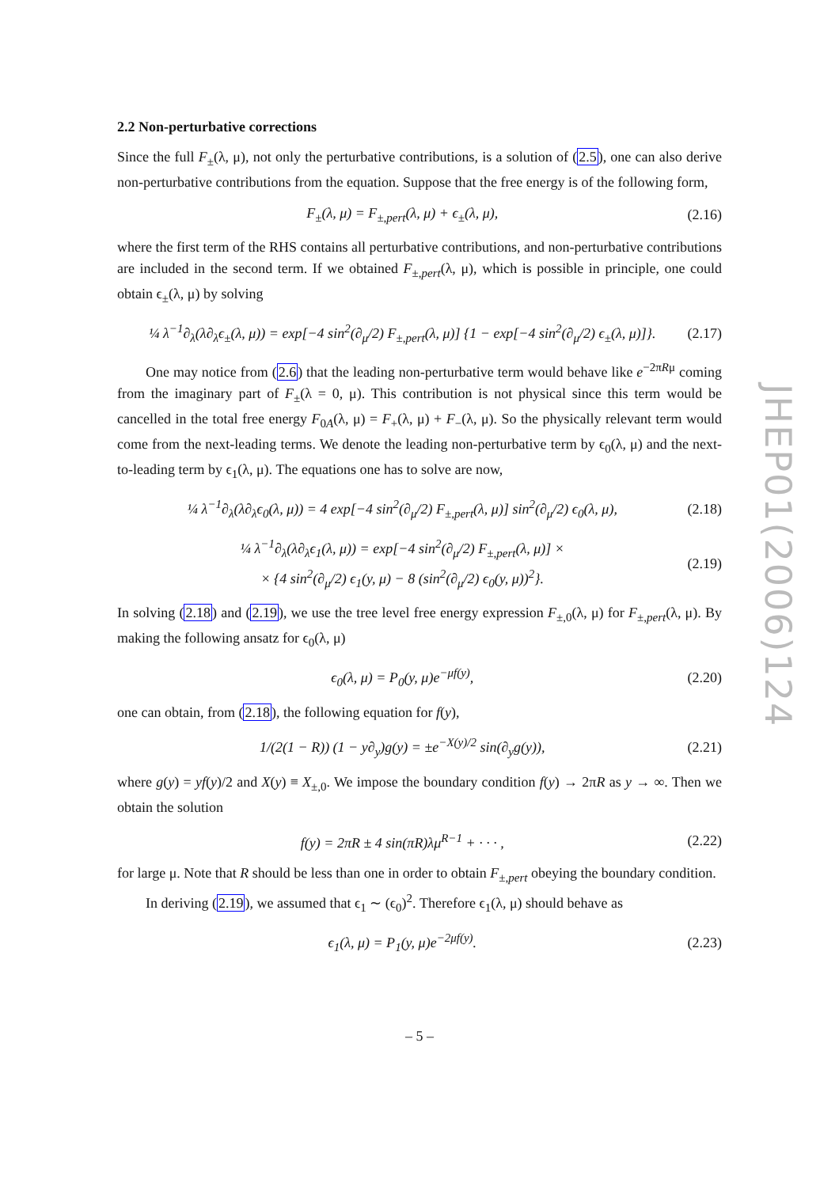JHEP01(2006)124
2.2 Non-perturbative corrections
Since the full F<sub>±</sub>(λ, μ), not only the perturbative contributions, is a solution of (2.5), one can also derive non-perturbative contributions from the equation. Suppose that the free energy is of the following form,
F<sub>±</sub>(λ, μ) = F<sub>±,pert</sub>(λ, μ) + ϵ<sub>±</sub>(λ, μ), (2.16)
where the first term of the RHS contains all perturbative contributions, and non-perturbative contributions are included in the second term. If we obtained F<sub>±,pert</sub>(λ, μ), which is possible in principle, one could obtain ϵ<sub>±</sub>(λ, μ) by solving
¼ λ<sup>−1</sup>∂<sub>λ</sub>(λ∂<sub>λ</sub>ϵ<sub>±</sub>(λ, μ)) = exp[−4 sin<sup>2</sup>(∂<sub>μ</sub>/2) F<sub>±,pert</sub>(λ, μ)] {1 − exp[−4 sin<sup>2</sup>(∂<sub>μ</sub>/2) ϵ<sub>±</sub>(λ, μ)]}. (2.17)
One may notice from (2.6) that the leading non-perturbative term would behave like e<sup>−2πRμ</sup> coming from the imaginary part of F<sub>±</sub>(λ = 0, μ). This contribution is not physical since this term would be cancelled in the total free energy F<sub>0A</sub>(λ, μ) = F<sub>+</sub>(λ, μ) + F<sub>−</sub>(λ, μ). So the physically relevant term would come from the next-leading terms. We denote the leading non-perturbative term by ϵ<sub>0</sub>(λ, μ) and the next-to-leading term by ϵ<sub>1</sub>(λ, μ). The equations one has to solve are now,
¼ λ<sup>−1</sup>∂<sub>λ</sub>(λ∂<sub>λ</sub>ϵ<sub>0</sub>(λ, μ)) = 4 exp[−4 sin<sup>2</sup>(∂<sub>μ</sub>/2) F<sub>±,pert</sub>(λ, μ)] sin<sup>2</sup>(∂<sub>μ</sub>/2) ϵ<sub>0</sub>(λ, μ), (2.18)
¼ λ<sup>−1</sup>∂<sub>λ</sub>(λ∂<sub>λ</sub>ϵ<sub>1</sub>(λ, μ)) = exp[−4 sin<sup>2</sup>(∂<sub>μ</sub>/2) F<sub>±,pert</sub>(λ, μ)] ×
× {4 sin<sup>2</sup>(∂<sub>μ</sub>/2) ϵ<sub>1</sub>(y, μ) − 8 (sin<sup>2</sup>(∂<sub>μ</sub>/2) ϵ<sub>0</sub>(y, μ))<sup>2</sup>}. (2.19)
In solving (2.18) and (2.19), we use the tree level free energy expression F<sub>±,0</sub>(λ, μ) for F<sub>±,pert</sub>(λ, μ). By making the following ansatz for ϵ<sub>0</sub>(λ, μ)
ϵ<sub>0</sub>(λ, μ) = P<sub>0</sub>(y, μ)e<sup>−μf(y)</sup>, (2.20)
one can obtain, from (2.18), the following equation for f(y),
1/(2(1 − R)) (1 − y∂<sub>y</sub>)g(y) = ±e<sup>−X(y)/2</sup> sin(∂<sub>y</sub>g(y)), (2.21)
where g(y) = yf(y)/2 and X(y) ≡ X<sub>±,0</sub>. We impose the boundary condition f(y) → 2πR as y → ∞. Then we obtain the solution
f(y) = 2πR ± 4 sin(πR)λμ<sup>R−1</sup> + · · · , (2.22)
for large μ. Note that R should be less than one in order to obtain F<sub>±,pert</sub> obeying the boundary condition.
In deriving (2.19), we assumed that ϵ<sub>1</sub> ∼ (ϵ<sub>0</sub>)<sup>2</sup>. Therefore ϵ<sub>1</sub>(λ, μ) should behave as
ϵ<sub>1</sub>(λ, μ) = P<sub>1</sub>(y, μ)e<sup>−2μf(y)</sup>. (2.23)
– 5 –